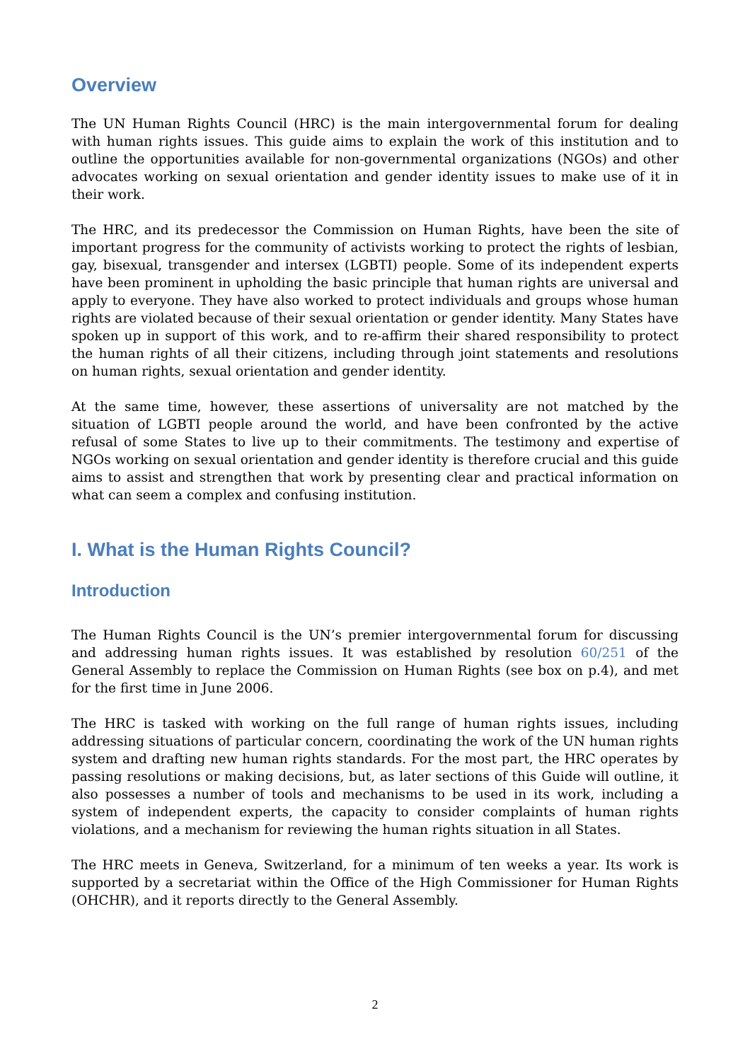Overview
The UN Human Rights Council (HRC) is the main intergovernmental forum for dealing with human rights issues. This guide aims to explain the work of this institution and to outline the opportunities available for non-governmental organizations (NGOs) and other advocates working on sexual orientation and gender identity issues to make use of it in their work.
The HRC, and its predecessor the Commission on Human Rights, have been the site of important progress for the community of activists working to protect the rights of lesbian, gay, bisexual, transgender and intersex (LGBTI) people. Some of its independent experts have been prominent in upholding the basic principle that human rights are universal and apply to everyone. They have also worked to protect individuals and groups whose human rights are violated because of their sexual orientation or gender identity. Many States have spoken up in support of this work, and to re-affirm their shared responsibility to protect the human rights of all their citizens, including through joint statements and resolutions on human rights, sexual orientation and gender identity.
At the same time, however, these assertions of universality are not matched by the situation of LGBTI people around the world, and have been confronted by the active refusal of some States to live up to their commitments. The testimony and expertise of NGOs working on sexual orientation and gender identity is therefore crucial and this guide aims to assist and strengthen that work by presenting clear and practical information on what can seem a complex and confusing institution.
I. What is the Human Rights Council?
Introduction
The Human Rights Council is the UN’s premier intergovernmental forum for discussing and addressing human rights issues. It was established by resolution 60/251 of the General Assembly to replace the Commission on Human Rights (see box on p.4), and met for the first time in June 2006.
The HRC is tasked with working on the full range of human rights issues, including addressing situations of particular concern, coordinating the work of the UN human rights system and drafting new human rights standards. For the most part, the HRC operates by passing resolutions or making decisions, but, as later sections of this Guide will outline, it also possesses a number of tools and mechanisms to be used in its work, including a system of independent experts, the capacity to consider complaints of human rights violations, and a mechanism for reviewing the human rights situation in all States.
The HRC meets in Geneva, Switzerland, for a minimum of ten weeks a year. Its work is supported by a secretariat within the Office of the High Commissioner for Human Rights (OHCHR), and it reports directly to the General Assembly.
2